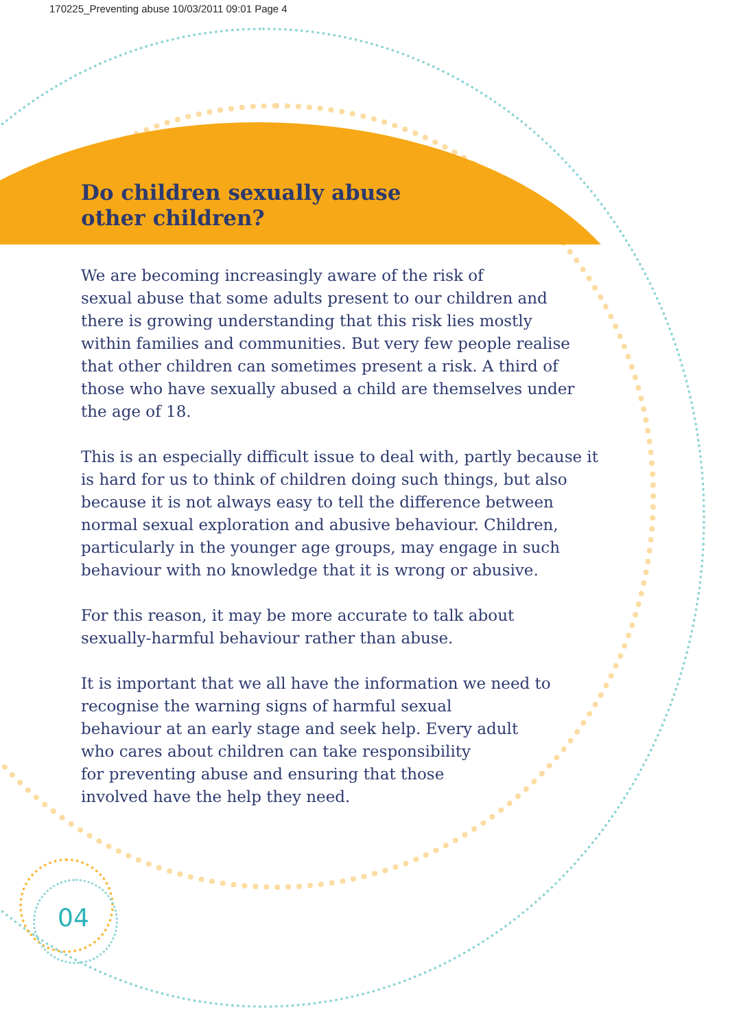170225_Preventing abuse 10/03/2011 09:01 Page 4
Do children sexually abuse
other children?
We are becoming increasingly aware of the risk of
sexual abuse that some adults present to our children and
there is growing understanding that this risk lies mostly
within families and communities. But very few people realise
that other children can sometimes present a risk. A third of
those who have sexually abused a child are themselves under
the age of 18.
This is an especially difficult issue to deal with, partly because it
is hard for us to think of children doing such things, but also
because it is not always easy to tell the difference between
normal sexual exploration and abusive behaviour. Children,
particularly in the younger age groups, may engage in such
behaviour with no knowledge that it is wrong or abusive.
For this reason, it may be more accurate to talk about
sexually-harmful behaviour rather than abuse.
It is important that we all have the information we need to
recognise the warning signs of harmful sexual
behaviour at an early stage and seek help. Every adult
who cares about children can take responsibility
for preventing abuse and ensuring that those
involved have the help they need.
04